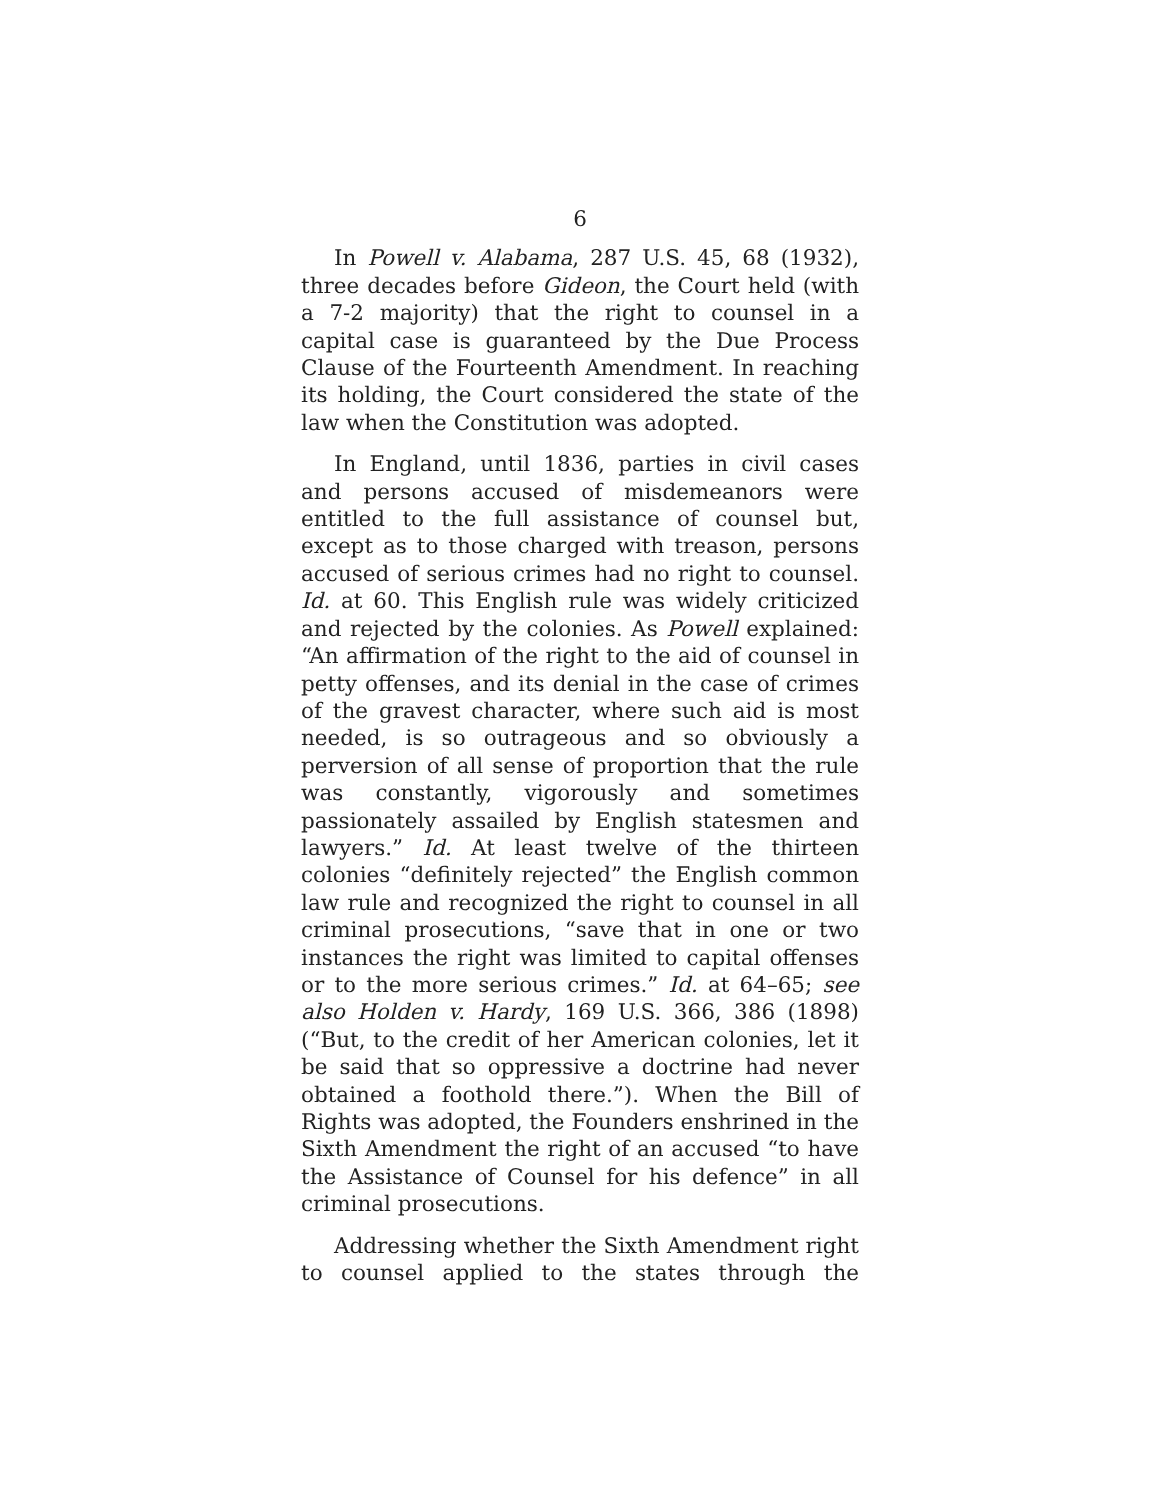6
In Powell v. Alabama, 287 U.S. 45, 68 (1932), three decades before Gideon, the Court held (with a 7-2 majority) that the right to counsel in a capital case is guaranteed by the Due Process Clause of the Fourteenth Amendment. In reaching its holding, the Court considered the state of the law when the Constitution was adopted.
In England, until 1836, parties in civil cases and persons accused of misdemeanors were entitled to the full assistance of counsel but, except as to those charged with treason, persons accused of serious crimes had no right to counsel. Id. at 60. This English rule was widely criticized and rejected by the colonies. As Powell explained: “An affirmation of the right to the aid of counsel in petty offenses, and its denial in the case of crimes of the gravest character, where such aid is most needed, is so outrageous and so obviously a perversion of all sense of proportion that the rule was constantly, vigorously and sometimes passionately assailed by English statesmen and lawyers.” Id. At least twelve of the thirteen colonies “definitely rejected” the English common law rule and recognized the right to counsel in all criminal prosecutions, “save that in one or two instances the right was limited to capital offenses or to the more serious crimes.” Id. at 64–65; see also Holden v. Hardy, 169 U.S. 366, 386 (1898) (“But, to the credit of her American colonies, let it be said that so oppressive a doctrine had never obtained a foothold there.”). When the Bill of Rights was adopted, the Founders enshrined in the Sixth Amendment the right of an accused “to have the Assistance of Counsel for his defence” in all criminal prosecutions.
Addressing whether the Sixth Amendment right to counsel applied to the states through the